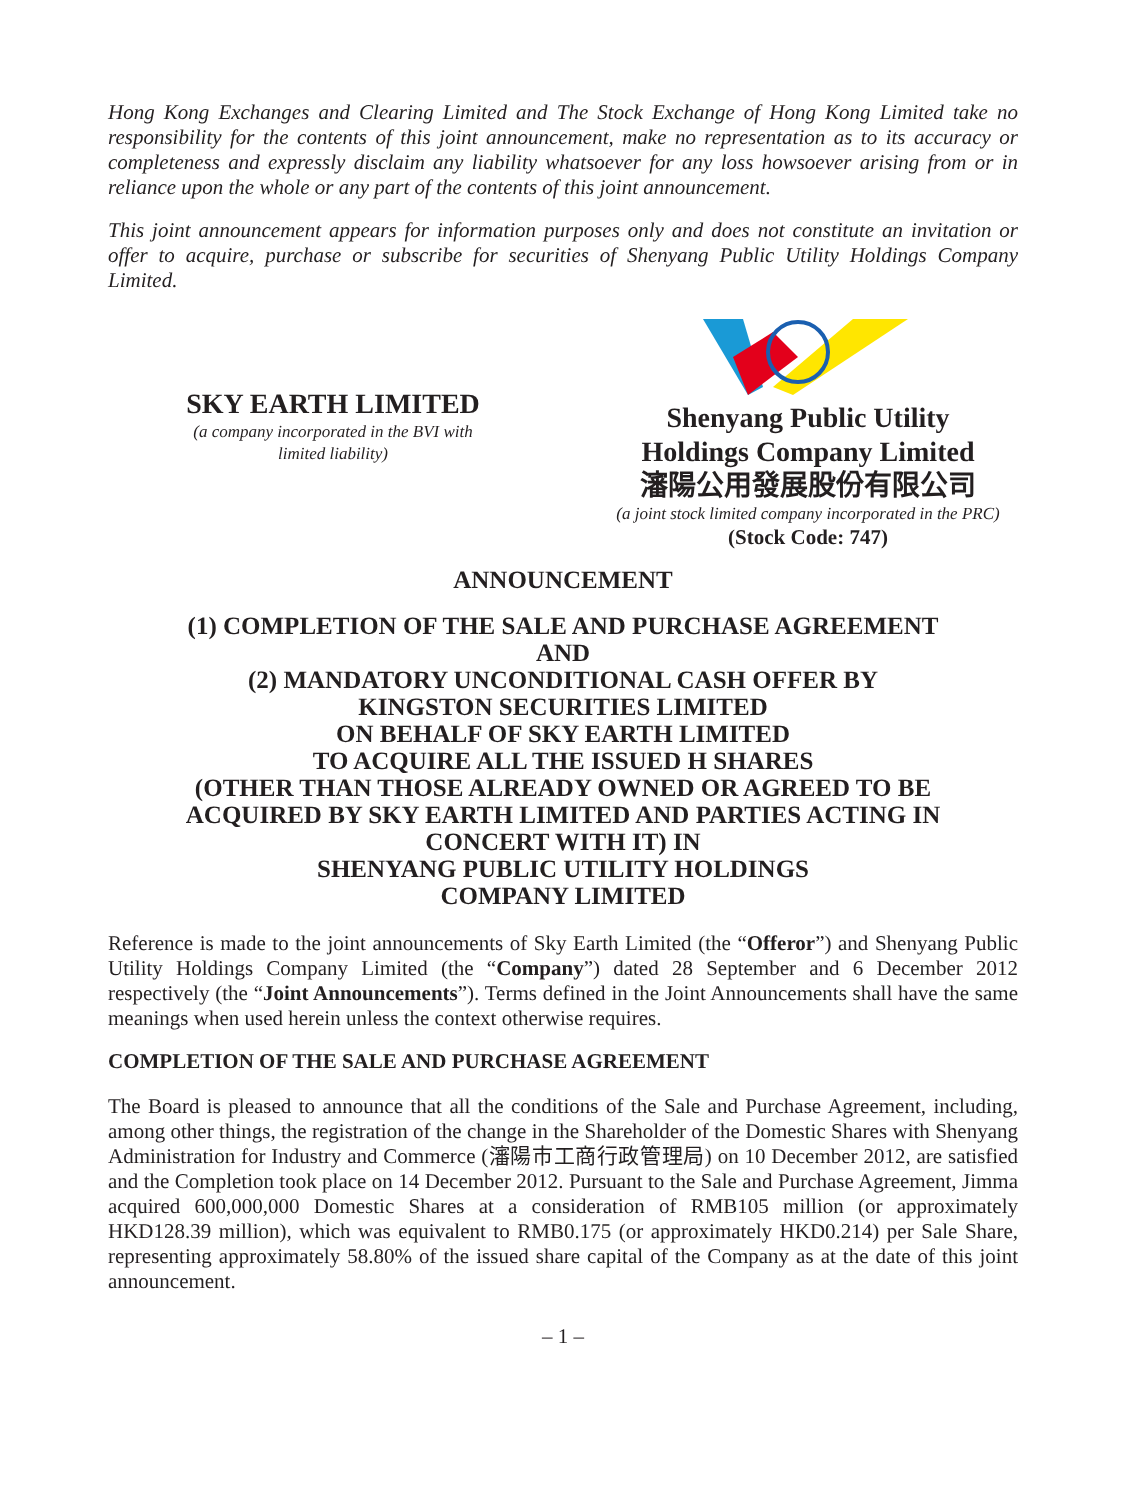Hong Kong Exchanges and Clearing Limited and The Stock Exchange of Hong Kong Limited take no responsibility for the contents of this joint announcement, make no representation as to its accuracy or completeness and expressly disclaim any liability whatsoever for any loss howsoever arising from or in reliance upon the whole or any part of the contents of this joint announcement.
This joint announcement appears for information purposes only and does not constitute an invitation or offer to acquire, purchase or subscribe for securities of Shenyang Public Utility Holdings Company Limited.
SKY EARTH LIMITED
(a company incorporated in the BVI with
limited liability)
Shenyang Public Utility
Holdings Company Limited
瀋陽公用發展股份有限公司
(a joint stock limited company incorporated in the PRC)
(Stock Code: 747)
ANNOUNCEMENT
(1) COMPLETION OF THE SALE AND PURCHASE AGREEMENT
AND
(2) MANDATORY UNCONDITIONAL CASH OFFER BY
KINGSTON SECURITIES LIMITED
ON BEHALF OF SKY EARTH LIMITED
TO ACQUIRE ALL THE ISSUED H SHARES
(OTHER THAN THOSE ALREADY OWNED OR AGREED TO BE
ACQUIRED BY SKY EARTH LIMITED AND PARTIES ACTING IN
CONCERT WITH IT) IN
SHENYANG PUBLIC UTILITY HOLDINGS
COMPANY LIMITED
Reference is made to the joint announcements of Sky Earth Limited (the “Offeror”) and Shenyang Public Utility Holdings Company Limited (the “Company”) dated 28 September and 6 December 2012 respectively (the “Joint Announcements”). Terms defined in the Joint Announcements shall have the same meanings when used herein unless the context otherwise requires.
COMPLETION OF THE SALE AND PURCHASE AGREEMENT
The Board is pleased to announce that all the conditions of the Sale and Purchase Agreement, including, among other things, the registration of the change in the Shareholder of the Domestic Shares with Shenyang Administration for Industry and Commerce (瀋陽市工商行政管理局) on 10 December 2012, are satisfied and the Completion took place on 14 December 2012. Pursuant to the Sale and Purchase Agreement, Jimma acquired 600,000,000 Domestic Shares at a consideration of RMB105 million (or approximately HKD128.39 million), which was equivalent to RMB0.175 (or approximately HKD0.214) per Sale Share, representing approximately 58.80% of the issued share capital of the Company as at the date of this joint announcement.
– 1 –